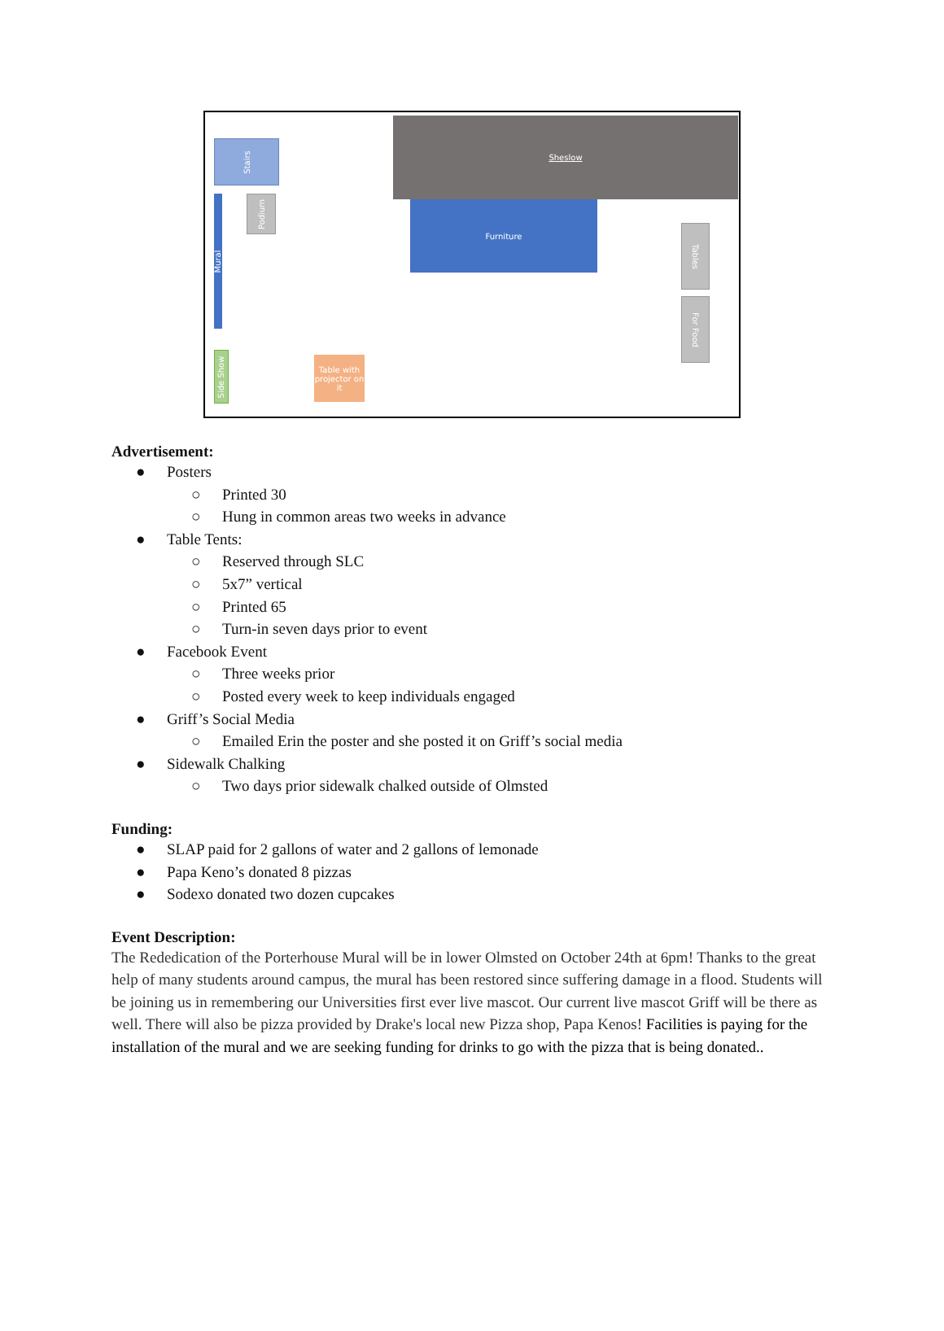Stairs
Sheslow
Podium
Furniture
Mural
Tables
For Food
Side Show
Table with projector on it
Advertisement:
● Posters
○ Printed 30
○ Hung in common areas two weeks in advance
● Table Tents:
○ Reserved through SLC
○ 5x7” vertical
○ Printed 65
○ Turn-in seven days prior to event
● Facebook Event
○ Three weeks prior
○ Posted every week to keep individuals engaged
● Griff’s Social Media
○ Emailed Erin the poster and she posted it on Griff’s social media
● Sidewalk Chalking
○ Two days prior sidewalk chalked outside of Olmsted
Funding:
● SLAP paid for 2 gallons of water and 2 gallons of lemonade
● Papa Keno’s donated 8 pizzas
● Sodexo donated two dozen cupcakes
Event Description:
The Rededication of the Porterhouse Mural will be in lower Olmsted on October 24th at 6pm! Thanks to the great help of many students around campus, the mural has been restored since suffering damage in a flood. Students will be joining us in remembering our Universities first ever live mascot. Our current live mascot Griff will be there as well. There will also be pizza provided by Drake's local new Pizza shop, Papa Kenos! Facilities is paying for the installation of the mural and we are seeking funding for drinks to go with the pizza that is being donated..